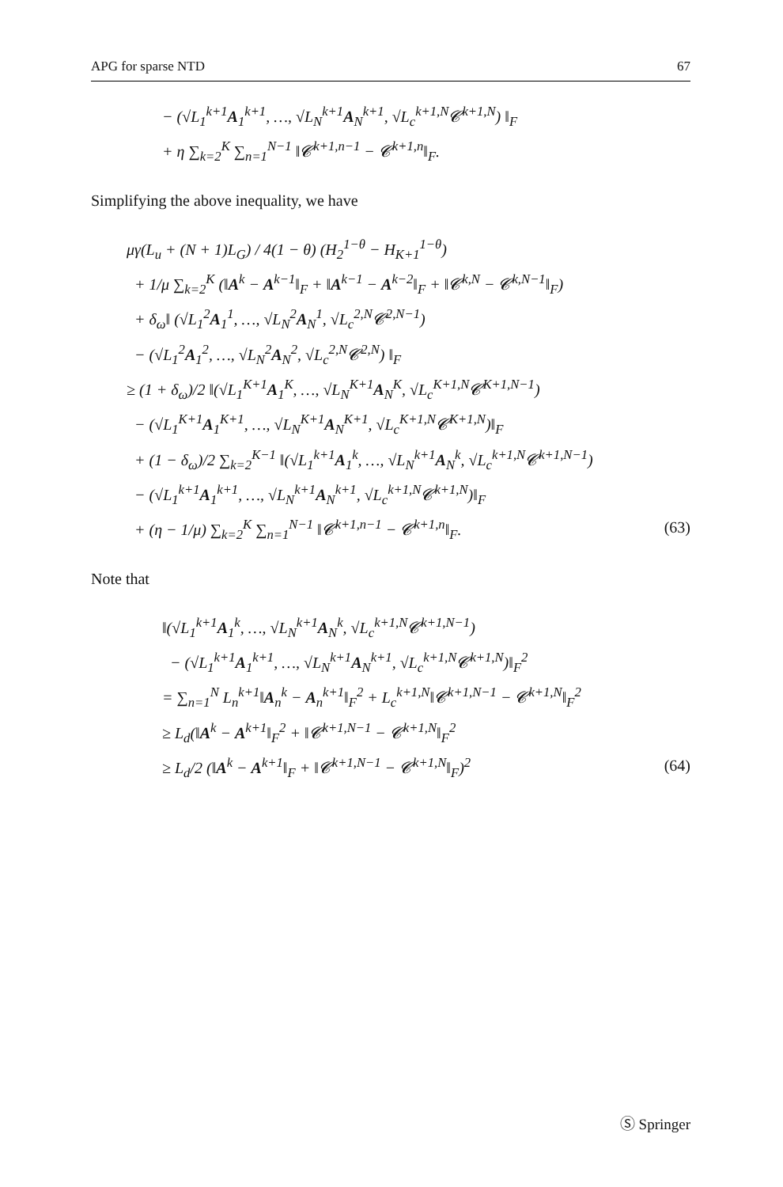APG for sparse NTD 67
− (√L<sub>1</sub><sup>k+1</sup>A<sub>1</sub><sup>k+1</sup>, …, √L<sub>N</sub><sup>k+1</sup>A<sub>N</sub><sup>k+1</sup>, √L<sub>c</sub><sup>k+1,N</sup>𝓒<sup>k+1,N</sup>) ‖<sub>F</sub>
+ η ∑<sub>k=2</sub><sup>K</sup> ∑<sub>n=1</sub><sup>N−1</sup> ‖𝓒<sup>k+1,n−1</sup> − 𝓒<sup>k+1,n</sup>‖<sub>F</sub>.
Simplifying the above inequality, we have
μγ(L<sub>u</sub> + (N + 1)L<sub>G</sub>) / 4(1 − θ) (H<sub>2</sub><sup>1−θ</sup> − H<sub>K+1</sub><sup>1−θ</sup>)
+ 1/μ ∑<sub>k=2</sub><sup>K</sup> (‖A<sup>k</sup> − A<sup>k−1</sup>‖<sub>F</sub> + ‖A<sup>k−1</sup> − A<sup>k−2</sup>‖<sub>F</sub> + ‖𝓒<sup>k,N</sup> − 𝓒<sup>k,N−1</sup>‖<sub>F</sub>)
+ δ<sub>ω</sub>‖ (√L<sub>1</sub><sup>2</sup>A<sub>1</sub><sup>1</sup>, …, √L<sub>N</sub><sup>2</sup>A<sub>N</sub><sup>1</sup>, √L<sub>c</sub><sup>2,N</sup>𝓒<sup>2,N−1</sup>)
− (√L<sub>1</sub><sup>2</sup>A<sub>1</sub><sup>2</sup>, …, √L<sub>N</sub><sup>2</sup>A<sub>N</sub><sup>2</sup>, √L<sub>c</sub><sup>2,N</sup>𝓒<sup>2,N</sup>) ‖<sub>F</sub>
≥ (1 + δ<sub>ω</sub>)/2 ‖(√L<sub>1</sub><sup>K+1</sup>A<sub>1</sub><sup>K</sup>, …, √L<sub>N</sub><sup>K+1</sup>A<sub>N</sub><sup>K</sup>, √L<sub>c</sub><sup>K+1,N</sup>𝓒<sup>K+1,N−1</sup>)
− (√L<sub>1</sub><sup>K+1</sup>A<sub>1</sub><sup>K+1</sup>, …, √L<sub>N</sub><sup>K+1</sup>A<sub>N</sub><sup>K+1</sup>, √L<sub>c</sub><sup>K+1,N</sup>𝓒<sup>K+1,N</sup>)‖<sub>F</sub>
+ (1 − δ<sub>ω</sub>)/2 ∑<sub>k=2</sub><sup>K−1</sup> ‖(√L<sub>1</sub><sup>k+1</sup>A<sub>1</sub><sup>k</sup>, …, √L<sub>N</sub><sup>k+1</sup>A<sub>N</sub><sup>k</sup>, √L<sub>c</sub><sup>k+1,N</sup>𝓒<sup>k+1,N−1</sup>)
− (√L<sub>1</sub><sup>k+1</sup>A<sub>1</sub><sup>k+1</sup>, …, √L<sub>N</sub><sup>k+1</sup>A<sub>N</sub><sup>k+1</sup>, √L<sub>c</sub><sup>k+1,N</sup>𝓒<sup>k+1,N</sup>)‖<sub>F</sub>
+ (η − 1/μ) ∑<sub>k=2</sub><sup>K</sup> ∑<sub>n=1</sub><sup>N−1</sup> ‖𝓒<sup>k+1,n−1</sup> − 𝓒<sup>k+1,n</sup>‖<sub>F</sub>. (63)
Note that
‖(√L<sub>1</sub><sup>k+1</sup>A<sub>1</sub><sup>k</sup>, …, √L<sub>N</sub><sup>k+1</sup>A<sub>N</sub><sup>k</sup>, √L<sub>c</sub><sup>k+1,N</sup>𝓒<sup>k+1,N−1</sup>)
− (√L<sub>1</sub><sup>k+1</sup>A<sub>1</sub><sup>k+1</sup>, …, √L<sub>N</sub><sup>k+1</sup>A<sub>N</sub><sup>k+1</sup>, √L<sub>c</sub><sup>k+1,N</sup>𝓒<sup>k+1,N</sup>)‖<sub>F</sub><sup>2</sup>
= ∑<sub>n=1</sub><sup>N</sup> L<sub>n</sub><sup>k+1</sup>‖A<sub>n</sub><sup>k</sup> − A<sub>n</sub><sup>k+1</sup>‖<sub>F</sub><sup>2</sup> + L<sub>c</sub><sup>k+1,N</sup>‖𝓒<sup>k+1,N−1</sup> − 𝓒<sup>k+1,N</sup>‖<sub>F</sub><sup>2</sup>
≥ L<sub>d</sub>(‖A<sup>k</sup> − A<sup>k+1</sup>‖<sub>F</sub><sup>2</sup> + ‖𝓒<sup>k+1,N−1</sup> − 𝓒<sup>k+1,N</sup>‖<sub>F</sub><sup>2</sup>
≥ L<sub>d</sub>/2 (‖A<sup>k</sup> − A<sup>k+1</sup>‖<sub>F</sub> + ‖𝓒<sup>k+1,N−1</sup> − 𝓒<sup>k+1,N</sup>‖<sub>F</sub>)<sup>2</sup> (64)
Ⓢ Springer